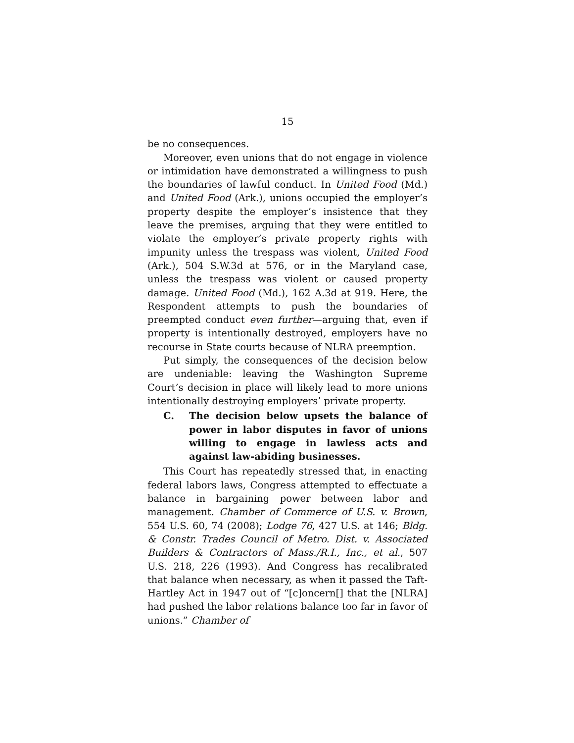15
be no consequences.
Moreover, even unions that do not engage in violence or intimidation have demonstrated a willingness to push the boundaries of lawful conduct. In United Food (Md.) and United Food (Ark.), unions occupied the employer’s property despite the employer’s insistence that they leave the premises, arguing that they were entitled to violate the employer’s private property rights with impunity unless the trespass was violent, United Food (Ark.), 504 S.W.3d at 576, or in the Maryland case, unless the trespass was violent or caused property damage. United Food (Md.), 162 A.3d at 919. Here, the Respondent attempts to push the boundaries of preempted conduct even further—arguing that, even if property is intentionally destroyed, employers have no recourse in State courts because of NLRA preemption.
Put simply, the consequences of the decision below are undeniable: leaving the Washington Supreme Court’s decision in place will likely lead to more unions intentionally destroying employers’ private property.
C. The decision below upsets the balance of power in labor disputes in favor of unions willing to engage in lawless acts and against law-abiding businesses.
This Court has repeatedly stressed that, in enacting federal labors laws, Congress attempted to effectuate a balance in bargaining power between labor and management. Chamber of Commerce of U.S. v. Brown, 554 U.S. 60, 74 (2008); Lodge 76, 427 U.S. at 146; Bldg. & Constr. Trades Council of Metro. Dist. v. Associated Builders & Contractors of Mass./R.I., Inc., et al., 507 U.S. 218, 226 (1993). And Congress has recalibrated that balance when necessary, as when it passed the Taft-Hartley Act in 1947 out of “[c]oncern[] that the [NLRA] had pushed the labor relations balance too far in favor of unions.” Chamber of